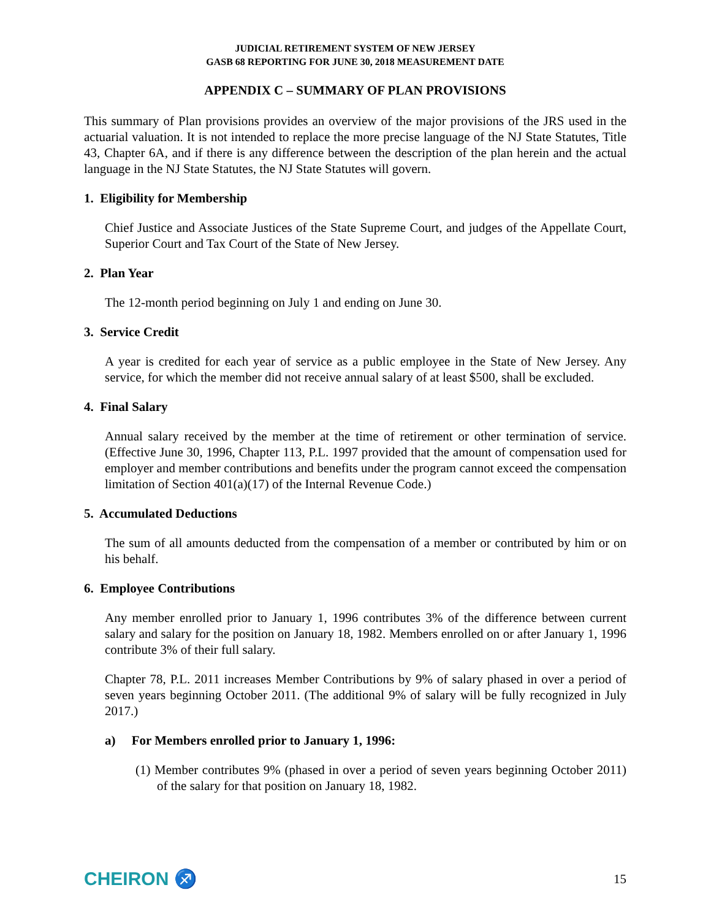JUDICIAL RETIREMENT SYSTEM OF NEW JERSEY
GASB 68 REPORTING FOR JUNE 30, 2018 MEASUREMENT DATE
APPENDIX C – SUMMARY OF PLAN PROVISIONS
This summary of Plan provisions provides an overview of the major provisions of the JRS used in the actuarial valuation. It is not intended to replace the more precise language of the NJ State Statutes, Title 43, Chapter 6A, and if there is any difference between the description of the plan herein and the actual language in the NJ State Statutes, the NJ State Statutes will govern.
1. Eligibility for Membership
Chief Justice and Associate Justices of the State Supreme Court, and judges of the Appellate Court, Superior Court and Tax Court of the State of New Jersey.
2. Plan Year
The 12-month period beginning on July 1 and ending on June 30.
3. Service Credit
A year is credited for each year of service as a public employee in the State of New Jersey. Any service, for which the member did not receive annual salary of at least $500, shall be excluded.
4. Final Salary
Annual salary received by the member at the time of retirement or other termination of service. (Effective June 30, 1996, Chapter 113, P.L. 1997 provided that the amount of compensation used for employer and member contributions and benefits under the program cannot exceed the compensation limitation of Section 401(a)(17) of the Internal Revenue Code.)
5. Accumulated Deductions
The sum of all amounts deducted from the compensation of a member or contributed by him or on his behalf.
6. Employee Contributions
Any member enrolled prior to January 1, 1996 contributes 3% of the difference between current salary and salary for the position on January 18, 1982. Members enrolled on or after January 1, 1996 contribute 3% of their full salary.
Chapter 78, P.L. 2011 increases Member Contributions by 9% of salary phased in over a period of seven years beginning October 2011. (The additional 9% of salary will be fully recognized in July 2017.)
a) For Members enrolled prior to January 1, 1996:
(1) Member contributes 9% (phased in over a period of seven years beginning October 2011) of the salary for that position on January 18, 1982.
CHEIRON ♐ 15